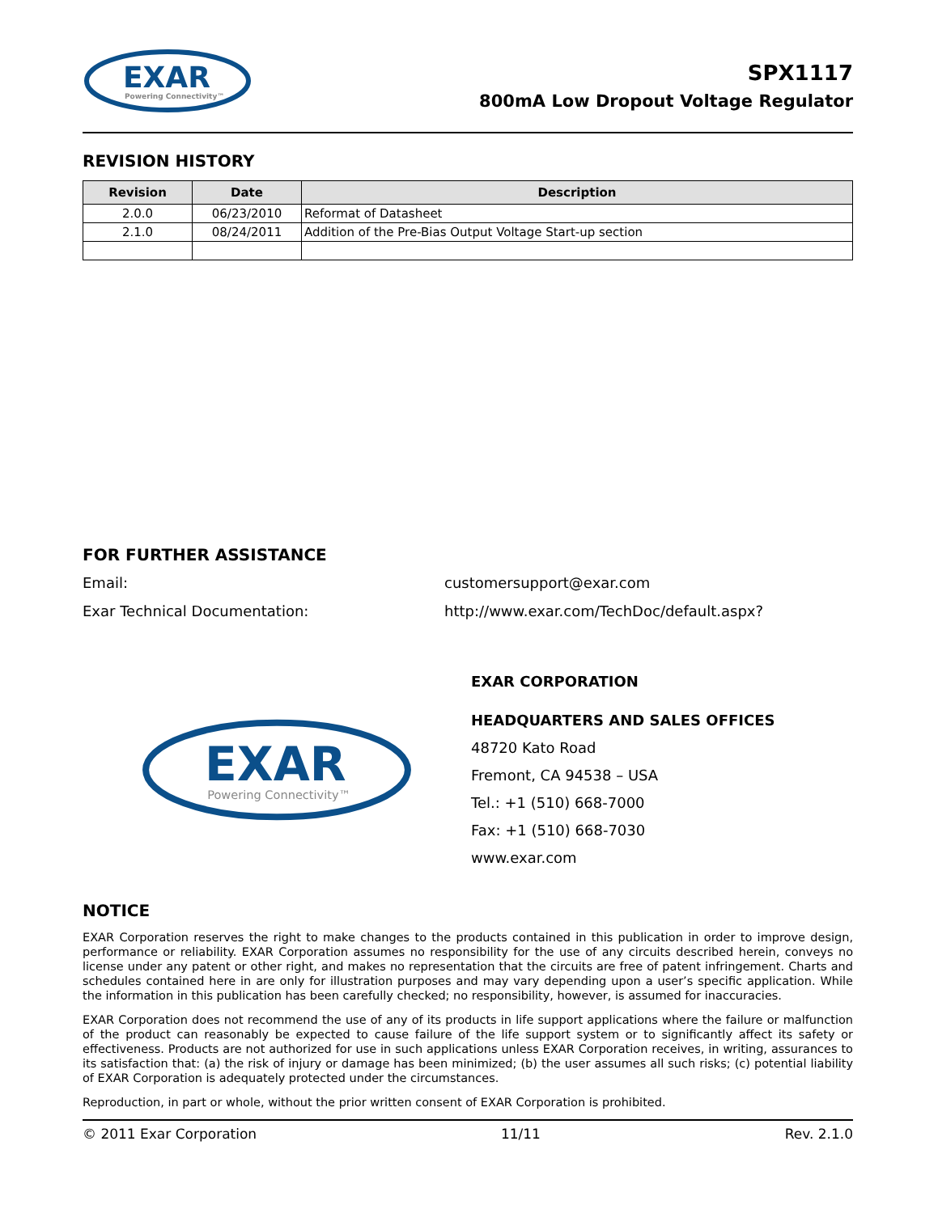EXAR
Powering Connectivity™
SPX1117
800mA Low Dropout Voltage Regulator
REVISION HISTORY
| Revision | Date | Description |
| --- | --- | --- |
| 2.0.0 | 06/23/2010 | Reformat of Datasheet |
| 2.1.0 | 08/24/2011 | Addition of the Pre-Bias Output Voltage Start-up section |
FOR FURTHER ASSISTANCE
Email:
customersupport@exar.com
Exar Technical Documentation:
http://www.exar.com/TechDoc/default.aspx?
EXAR
Powering Connectivity™
EXAR CORPORATION
HEADQUARTERS AND SALES OFFICES
48720 Kato Road
Fremont, CA 94538 – USA
Tel.: +1 (510) 668-7000
Fax: +1 (510) 668-7030
www.exar.com
NOTICE
EXAR Corporation reserves the right to make changes to the products contained in this publication in order to improve design, performance or reliability. EXAR Corporation assumes no responsibility for the use of any circuits described herein, conveys no license under any patent or other right, and makes no representation that the circuits are free of patent infringement. Charts and schedules contained here in are only for illustration purposes and may vary depending upon a user’s specific application. While the information in this publication has been carefully checked; no responsibility, however, is assumed for inaccuracies.
EXAR Corporation does not recommend the use of any of its products in life support applications where the failure or malfunction of the product can reasonably be expected to cause failure of the life support system or to significantly affect its safety or effectiveness. Products are not authorized for use in such applications unless EXAR Corporation receives, in writing, assurances to its satisfaction that: (a) the risk of injury or damage has been minimized; (b) the user assumes all such risks; (c) potential liability of EXAR Corporation is adequately protected under the circumstances.
Reproduction, in part or whole, without the prior written consent of EXAR Corporation is prohibited.
© 2011 Exar Corporation 11/11 Rev. 2.1.0